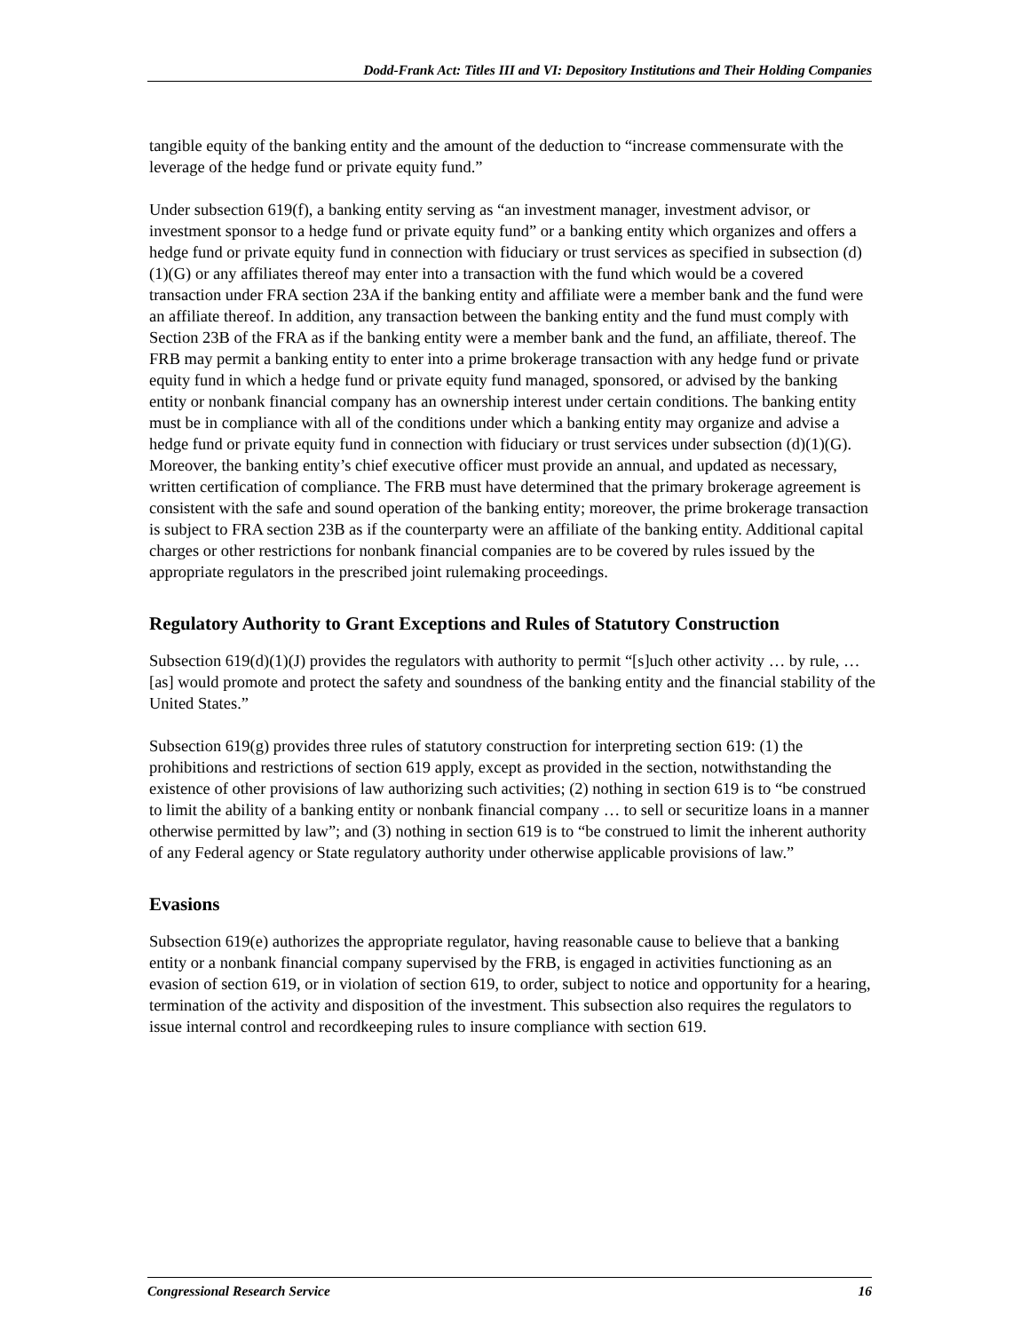Dodd-Frank Act: Titles III and VI: Depository Institutions and Their Holding Companies
tangible equity of the banking entity and the amount of the deduction to “increase commensurate with the leverage of the hedge fund or private equity fund.”
Under subsection 619(f), a banking entity serving as “an investment manager, investment advisor, or investment sponsor to a hedge fund or private equity fund” or a banking entity which organizes and offers a hedge fund or private equity fund in connection with fiduciary or trust services as specified in subsection (d)(1)(G) or any affiliates thereof may enter into a transaction with the fund which would be a covered transaction under FRA section 23A if the banking entity and affiliate were a member bank and the fund were an affiliate thereof. In addition, any transaction between the banking entity and the fund must comply with Section 23B of the FRA as if the banking entity were a member bank and the fund, an affiliate, thereof. The FRB may permit a banking entity to enter into a prime brokerage transaction with any hedge fund or private equity fund in which a hedge fund or private equity fund managed, sponsored, or advised by the banking entity or nonbank financial company has an ownership interest under certain conditions. The banking entity must be in compliance with all of the conditions under which a banking entity may organize and advise a hedge fund or private equity fund in connection with fiduciary or trust services under subsection (d)(1)(G). Moreover, the banking entity’s chief executive officer must provide an annual, and updated as necessary, written certification of compliance. The FRB must have determined that the primary brokerage agreement is consistent with the safe and sound operation of the banking entity; moreover, the prime brokerage transaction is subject to FRA section 23B as if the counterparty were an affiliate of the banking entity. Additional capital charges or other restrictions for nonbank financial companies are to be covered by rules issued by the appropriate regulators in the prescribed joint rulemaking proceedings.
Regulatory Authority to Grant Exceptions and Rules of Statutory Construction
Subsection 619(d)(1)(J) provides the regulators with authority to permit “[s]uch other activity … by rule, … [as] would promote and protect the safety and soundness of the banking entity and the financial stability of the United States.”
Subsection 619(g) provides three rules of statutory construction for interpreting section 619: (1) the prohibitions and restrictions of section 619 apply, except as provided in the section, notwithstanding the existence of other provisions of law authorizing such activities; (2) nothing in section 619 is to “be construed to limit the ability of a banking entity or nonbank financial company … to sell or securitize loans in a manner otherwise permitted by law”; and (3) nothing in section 619 is to “be construed to limit the inherent authority of any Federal agency or State regulatory authority under otherwise applicable provisions of law.”
Evasions
Subsection 619(e) authorizes the appropriate regulator, having reasonable cause to believe that a banking entity or a nonbank financial company supervised by the FRB, is engaged in activities functioning as an evasion of section 619, or in violation of section 619, to order, subject to notice and opportunity for a hearing, termination of the activity and disposition of the investment. This subsection also requires the regulators to issue internal control and recordkeeping rules to insure compliance with section 619.
Congressional Research Service 16